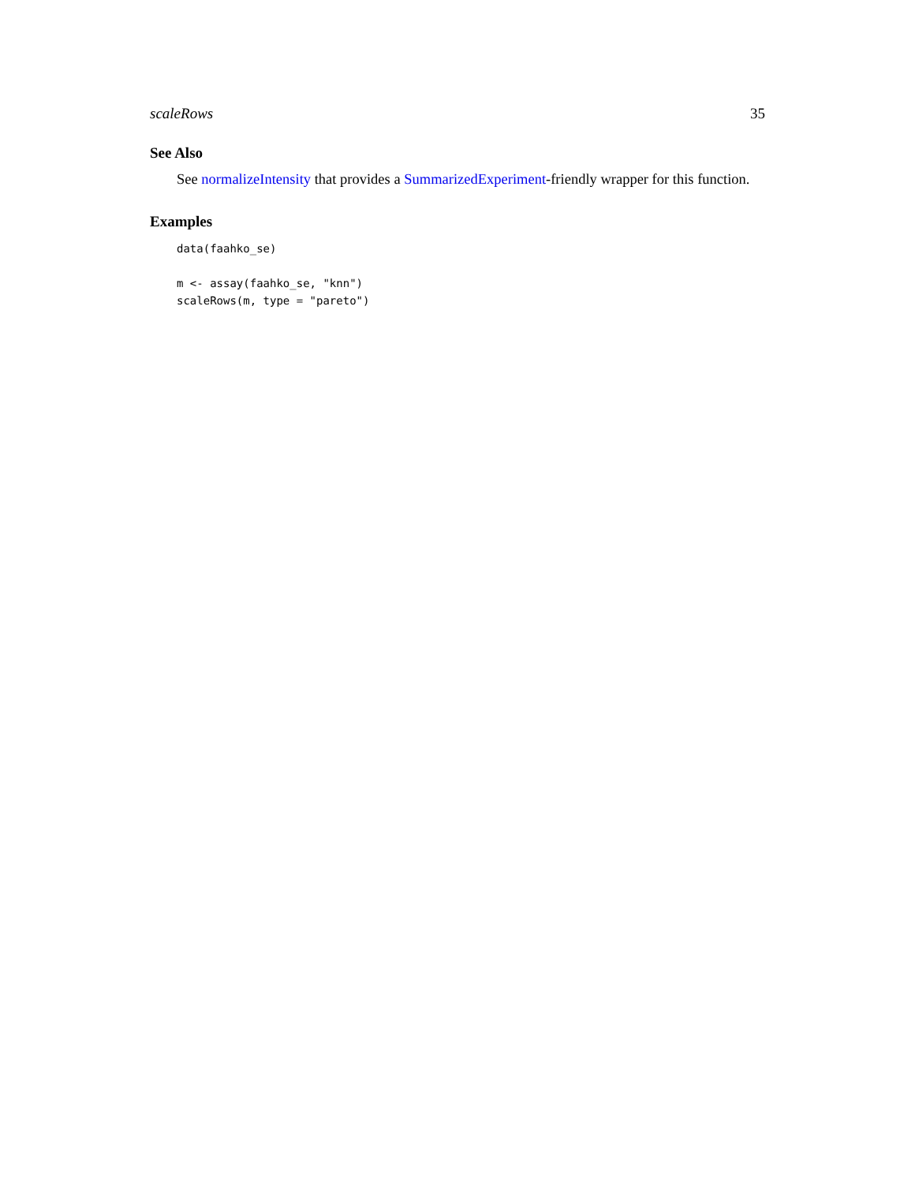scaleRows 35
See Also
See normalizeIntensity that provides a SummarizedExperiment-friendly wrapper for this function.
Examples
data(faahko_se)

m <- assay(faahko_se, "knn")
scaleRows(m, type = "pareto")